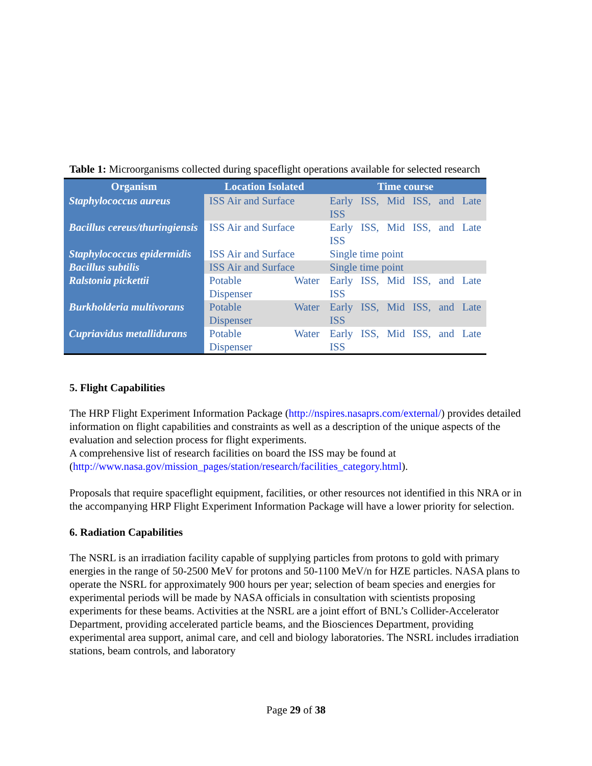Table 1: Microorganisms collected during spaceflight operations available for selected research
| Organism | Location Isolated | Time course |
| --- | --- | --- |
| Staphylococcus aureus | ISS Air and Surface | Early ISS, Mid ISS, and Late ISS |
| Bacillus cereus/thuringiensis | ISS Air and Surface | Early ISS, Mid ISS, and Late ISS |
| Staphylococcus epidermidis | ISS Air and Surface | Single time point |
| Bacillus subtilis | ISS Air and Surface | Single time point |
| Ralstonia pickettii | Potable Water Dispenser | Early ISS, Mid ISS, and Late ISS |
| Burkholderia multivorans | Potable Water Dispenser | Early ISS, Mid ISS, and Late ISS |
| Cupriavidus metallidurans | Potable Water Dispenser | Early ISS, Mid ISS, and Late ISS |
5. Flight Capabilities
The HRP Flight Experiment Information Package (http://nspires.nasaprs.com/external/) provides detailed information on flight capabilities and constraints as well as a description of the unique aspects of the evaluation and selection process for flight experiments.
A comprehensive list of research facilities on board the ISS may be found at (http://www.nasa.gov/mission_pages/station/research/facilities_category.html).
Proposals that require spaceflight equipment, facilities, or other resources not identified in this NRA or in the accompanying HRP Flight Experiment Information Package will have a lower priority for selection.
6. Radiation Capabilities
The NSRL is an irradiation facility capable of supplying particles from protons to gold with primary energies in the range of 50-2500 MeV for protons and 50-1100 MeV/n for HZE particles. NASA plans to operate the NSRL for approximately 900 hours per year; selection of beam species and energies for experimental periods will be made by NASA officials in consultation with scientists proposing experiments for these beams. Activities at the NSRL are a joint effort of BNL’s Collider-Accelerator Department, providing accelerated particle beams, and the Biosciences Department, providing experimental area support, animal care, and cell and biology laboratories. The NSRL includes irradiation stations, beam controls, and laboratory
Page 29 of 38